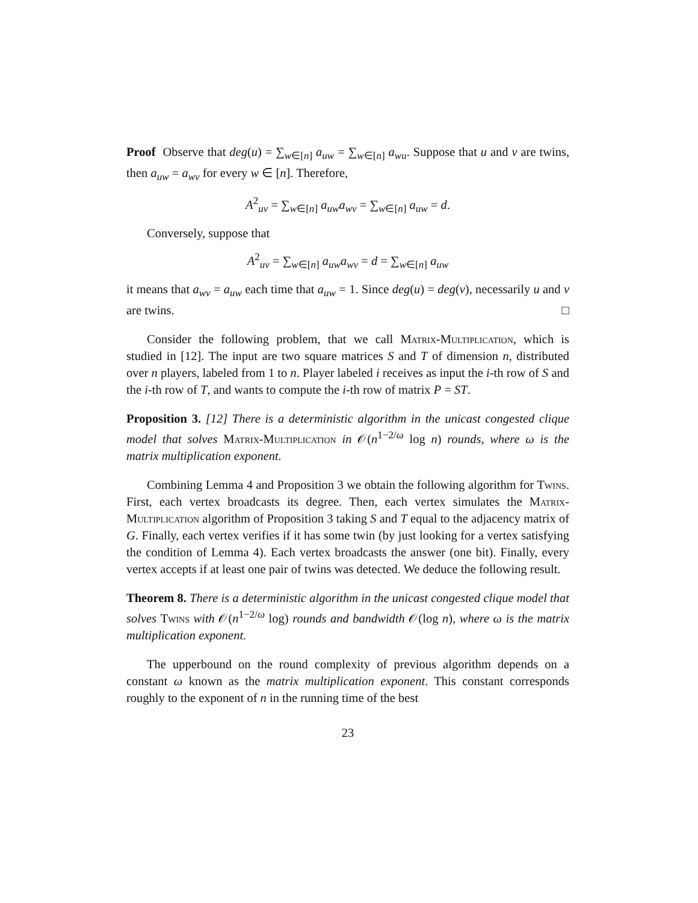Proof Observe that deg(u) = ∑<sub>w∈[n]</sub> a<sub>uw</sub> = ∑<sub>w∈[n]</sub> a<sub>wu</sub>. Suppose that u and v are twins, then a<sub>uw</sub> = a<sub>wv</sub> for every w ∈ [n]. Therefore,
A<sup>2</sup><sub>uv</sub> = ∑<sub>w∈[n]</sub> a<sub>uw</sub>a<sub>wv</sub> = ∑<sub>w∈[n]</sub> a<sub>uw</sub> = d.
Conversely, suppose that
A<sup>2</sup><sub>uv</sub> = ∑<sub>w∈[n]</sub> a<sub>uw</sub>a<sub>wv</sub> = d = ∑<sub>w∈[n]</sub> a<sub>uw</sub>
it means that a<sub>wv</sub> = a<sub>uw</sub> each time that a<sub>uw</sub> = 1. Since deg(u) = deg(v), necessarily u and v are twins. □
Consider the following problem, that we call Matrix-Multiplication, which is studied in [12]. The input are two square matrices S and T of dimension n, distributed over n players, labeled from 1 to n. Player labeled i receives as input the i-th row of S and the i-th row of T, and wants to compute the i-th row of matrix P = ST.
Proposition 3. [12] There is a deterministic algorithm in the unicast congested clique model that solves Matrix-Multiplication in 𝒪(n<sup>1−2/ω</sup> log n) rounds, where ω is the matrix multiplication exponent.
Combining Lemma 4 and Proposition 3 we obtain the following algorithm for Twins. First, each vertex broadcasts its degree. Then, each vertex simulates the Matrix-Multiplication algorithm of Proposition 3 taking S and T equal to the adjacency matrix of G. Finally, each vertex verifies if it has some twin (by just looking for a vertex satisfying the condition of Lemma 4). Each vertex broadcasts the answer (one bit). Finally, every vertex accepts if at least one pair of twins was detected. We deduce the following result.
Theorem 8. There is a deterministic algorithm in the unicast congested clique model that solves Twins with 𝒪(n<sup>1−2/ω</sup> log) rounds and bandwidth 𝒪(log n), where ω is the matrix multiplication exponent.
The upperbound on the round complexity of previous algorithm depends on a constant ω known as the matrix multiplication exponent. This constant corresponds roughly to the exponent of n in the running time of the best
23